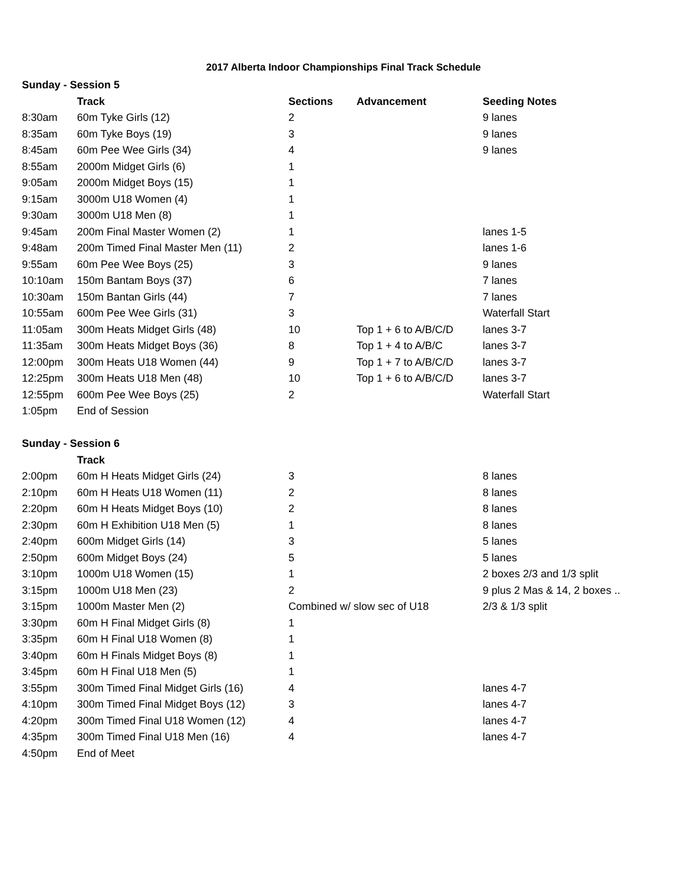2017 Alberta Indoor Championships Final Track Schedule
| Sunday - Session 5 | | | | |
| --- | --- | --- | --- | --- |
| | Track | Sections | Advancement | Seeding Notes |
| 8:30am | 60m Tyke Girls (12) | 2 | | 9 lanes |
| 8:35am | 60m Tyke Boys (19) | 3 | | 9 lanes |
| 8:45am | 60m Pee Wee Girls (34) | 4 | | 9 lanes |
| 8:55am | 2000m Midget Girls (6) | 1 | | |
| 9:05am | 2000m Midget Boys (15) | 1 | | |
| 9:15am | 3000m U18 Women (4) | 1 | | |
| 9:30am | 3000m U18 Men (8) | 1 | | |
| 9:45am | 200m Final Master Women (2) | 1 | | lanes 1-5 |
| 9:48am | 200m Timed Final Master Men (11) | 2 | | lanes 1-6 |
| 9:55am | 60m Pee Wee Boys (25) | 3 | | 9 lanes |
| 10:10am | 150m Bantam Boys (37) | 6 | | 7 lanes |
| 10:30am | 150m Bantan Girls (44) | 7 | | 7 lanes |
| 10:55am | 600m Pee Wee Girls (31) | 3 | | Waterfall Start |
| 11:05am | 300m Heats Midget Girls (48) | 10 | Top 1 + 6 to A/B/C/D | lanes 3-7 |
| 11:35am | 300m Heats Midget Boys (36) | 8 | Top 1 + 4 to A/B/C | lanes 3-7 |
| 12:00pm | 300m Heats U18 Women (44) | 9 | Top 1 + 7 to A/B/C/D | lanes 3-7 |
| 12:25pm | 300m Heats U18 Men (48) | 10 | Top 1 + 6 to A/B/C/D | lanes 3-7 |
| 12:55pm | 600m Pee Wee Boys (25) | 2 | | Waterfall Start |
| 1:05pm | End of Session | | | |
| Sunday - Session 6 | | | | |
| | Track | | | |
| 2:00pm | 60m H Heats Midget Girls (24) | 3 | | 8 lanes |
| 2:10pm | 60m H Heats U18 Women (11) | 2 | | 8 lanes |
| 2:20pm | 60m H Heats Midget Boys (10) | 2 | | 8 lanes |
| 2:30pm | 60m H Exhibition U18 Men (5) | 1 | | 8 lanes |
| 2:40pm | 600m Midget Girls (14) | 3 | | 5 lanes |
| 2:50pm | 600m Midget Boys (24) | 5 | | 5 lanes |
| 3:10pm | 1000m U18 Women (15) | 1 | | 2 boxes 2/3 and 1/3 split |
| 3:15pm | 1000m U18 Men (23) | 2 | | 9 plus 2 Mas & 14, 2 boxes .. |
| 3:15pm | 1000m Master Men (2) | Combined w/ slow sec of U18 | | 2/3 & 1/3 split |
| 3:30pm | 60m H Final Midget Girls (8) | 1 | | |
| 3:35pm | 60m H Final U18 Women (8) | 1 | | |
| 3:40pm | 60m H Finals Midget Boys (8) | 1 | | |
| 3:45pm | 60m H Final U18 Men (5) | 1 | | |
| 3:55pm | 300m Timed Final Midget Girls (16) | 4 | | lanes 4-7 |
| 4:10pm | 300m Timed Final Midget Boys (12) | 3 | | lanes 4-7 |
| 4:20pm | 300m Timed Final U18 Women (12) | 4 | | lanes 4-7 |
| 4:35pm | 300m Timed Final U18 Men (16) | 4 | | lanes 4-7 |
| 4:50pm | End of Meet | | | |